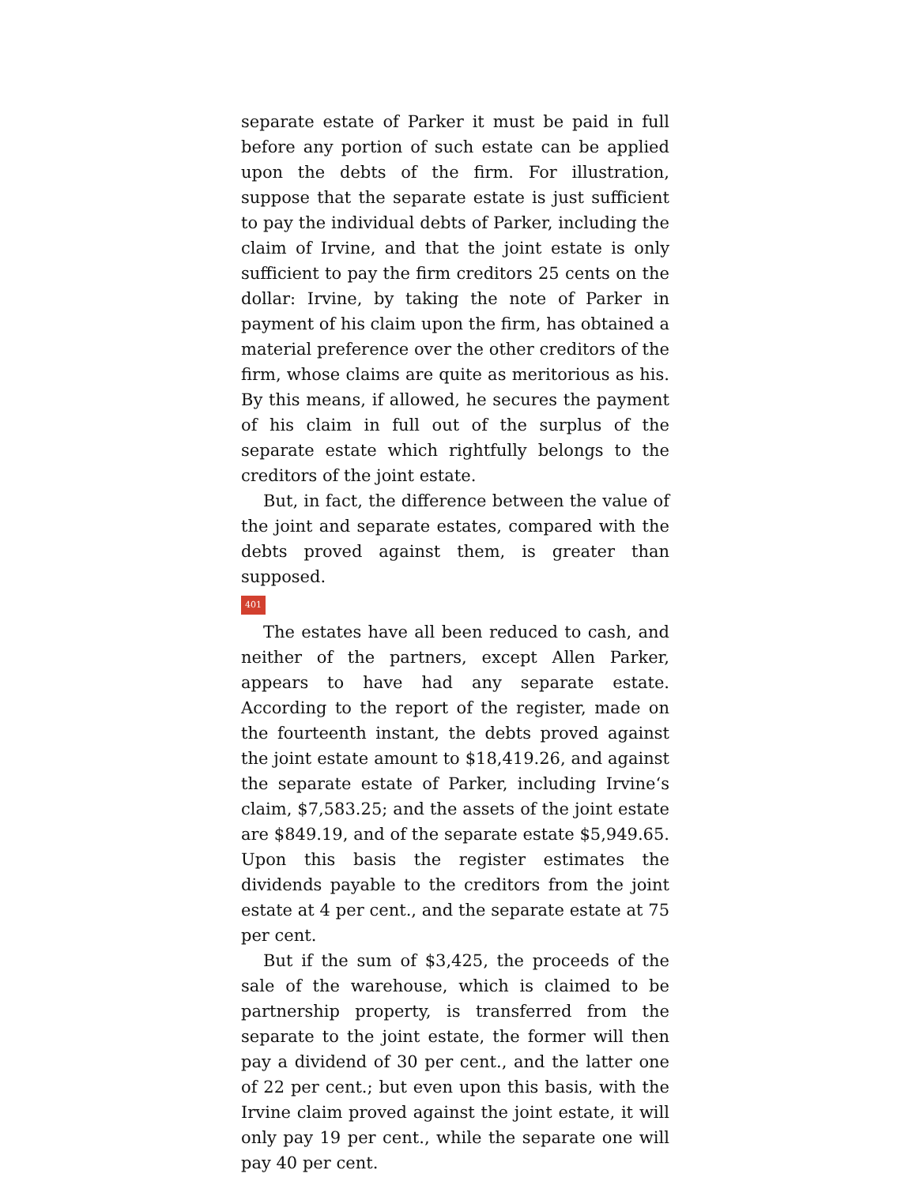separate estate of Parker it must be paid in full before any portion of such estate can be applied upon the debts of the firm. For illustration, suppose that the separate estate is just sufficient to pay the individual debts of Parker, including the claim of Irvine, and that the joint estate is only sufficient to pay the firm creditors 25 cents on the dollar: Irvine, by taking the note of Parker in payment of his claim upon the firm, has obtained a material preference over the other creditors of the firm, whose claims are quite as meritorious as his. By this means, if allowed, he secures the payment of his claim in full out of the surplus of the separate estate which rightfully belongs to the creditors of the joint estate.
But, in fact, the difference between the value of the joint and separate estates, compared with the debts proved against them, is greater than supposed.
401
The estates have all been reduced to cash, and neither of the partners, except Allen Parker, appears to have had any separate estate. According to the report of the register, made on the fourteenth instant, the debts proved against the joint estate amount to $18,419.26, and against the separate estate of Parker, including Irvine‘s claim, $7,583.25; and the assets of the joint estate are $849.19, and of the separate estate $5,949.65. Upon this basis the register estimates the dividends payable to the creditors from the joint estate at 4 per cent., and the separate estate at 75 per cent.
But if the sum of $3,425, the proceeds of the sale of the warehouse, which is claimed to be partnership property, is transferred from the separate to the joint estate, the former will then pay a dividend of 30 per cent., and the latter one of 22 per cent.; but even upon this basis, with the Irvine claim proved against the joint estate, it will only pay 19 per cent., while the separate one will pay 40 per cent.